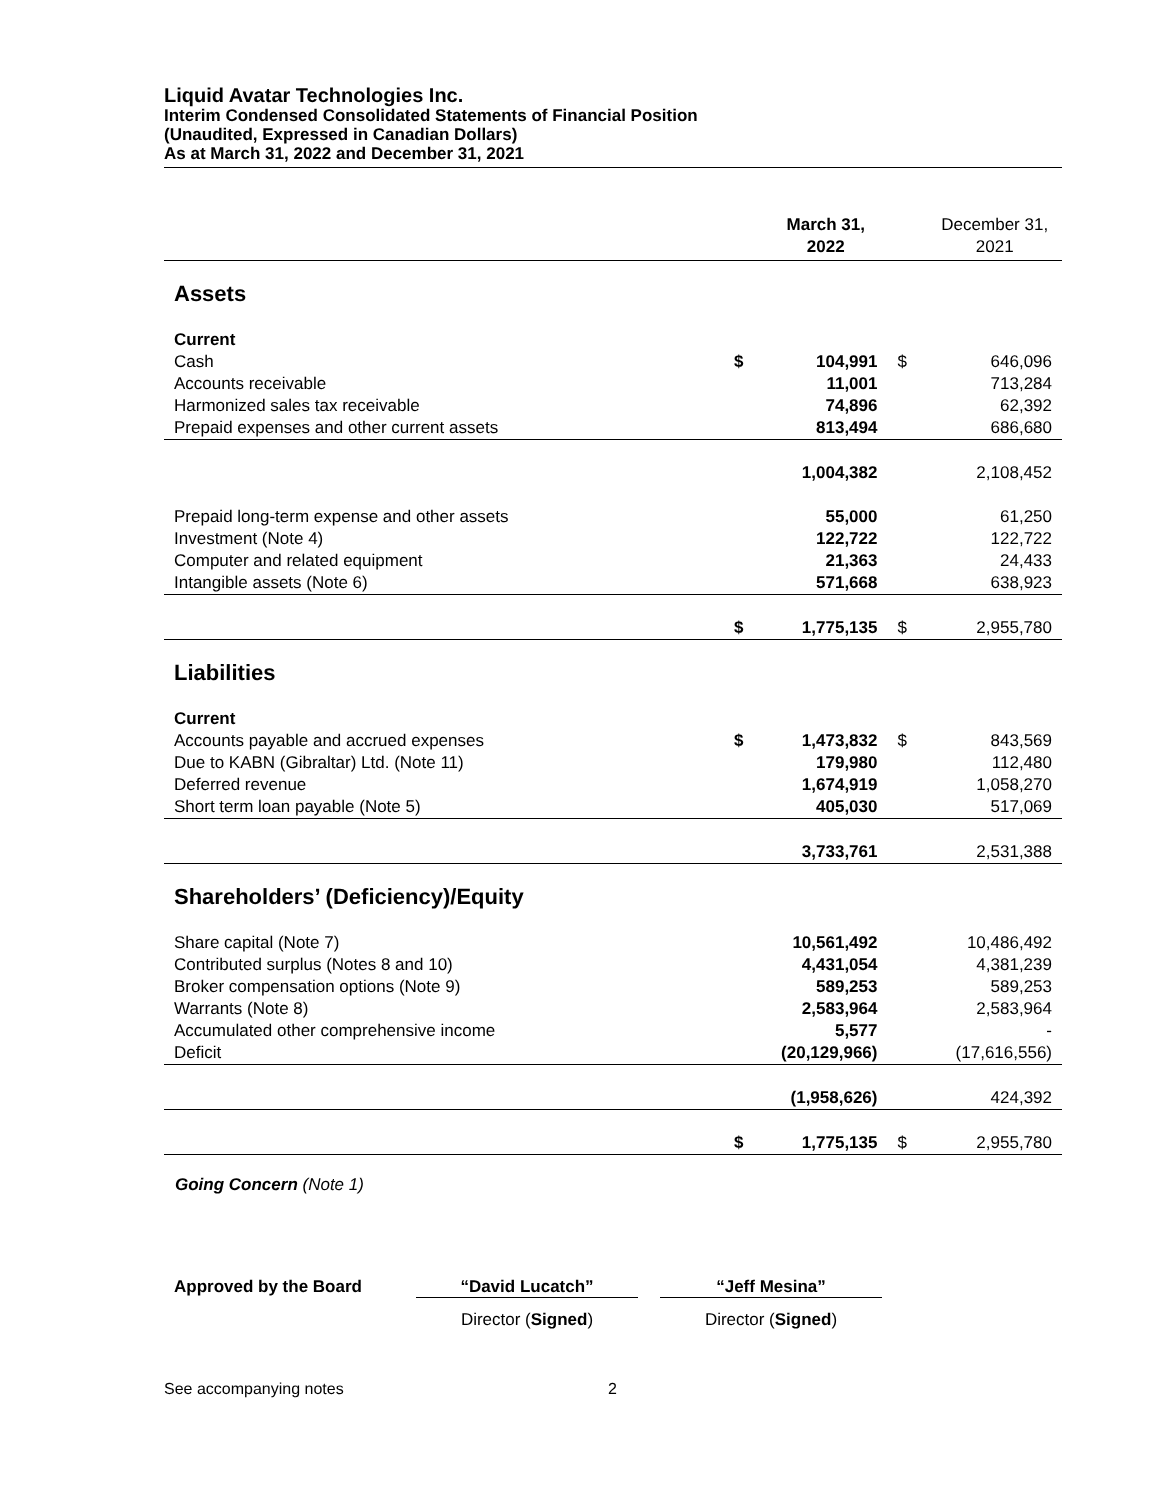Liquid Avatar Technologies Inc.
Interim Condensed Consolidated Statements of Financial Position
(Unaudited, Expressed in Canadian Dollars)
As at March 31, 2022 and December 31, 2021
| | | March 31, 2022 | | December 31, 2021 |
| --- | --- | --- | --- | --- |
| Assets | | | | |
| Current | | | | |
| Cash | $ | 104,991 | $ | 646,096 |
| Accounts receivable | | 11,001 | | 713,284 |
| Harmonized sales tax receivable | | 74,896 | | 62,392 |
| Prepaid expenses and other current assets | | 813,494 | | 686,680 |
| | | 1,004,382 | | 2,108,452 |
| Prepaid long-term expense and other assets | | 55,000 | | 61,250 |
| Investment (Note 4) | | 122,722 | | 122,722 |
| Computer and related equipment | | 21,363 | | 24,433 |
| Intangible assets (Note 6) | | 571,668 | | 638,923 |
| | $ | 1,775,135 | $ | 2,955,780 |
| Liabilities | | | | |
| Current | | | | |
| Accounts payable and accrued expenses | $ | 1,473,832 | $ | 843,569 |
| Due to KABN (Gibraltar) Ltd. (Note 11) | | 179,980 | | 112,480 |
| Deferred revenue | | 1,674,919 | | 1,058,270 |
| Short term loan payable (Note 5) | | 405,030 | | 517,069 |
| | | 3,733,761 | | 2,531,388 |
| Shareholders’ (Deficiency)/Equity | | | | |
| Share capital (Note 7) | | 10,561,492 | | 10,486,492 |
| Contributed surplus (Notes 8 and 10) | | 4,431,054 | | 4,381,239 |
| Broker compensation options (Note 9) | | 589,253 | | 589,253 |
| Warrants (Note 8) | | 2,583,964 | | 2,583,964 |
| Accumulated other comprehensive income | | 5,577 | | - |
| Deficit | | (20,129,966) | | (17,616,556) |
| | | (1,958,626) | | 424,392 |
| | $ | 1,775,135 | $ | 2,955,780 |
Going Concern (Note 1)
Approved by the Board “David Lucatch” “Jeff Mesina”
Director (Signed) Director (Signed)
See accompanying notes 2